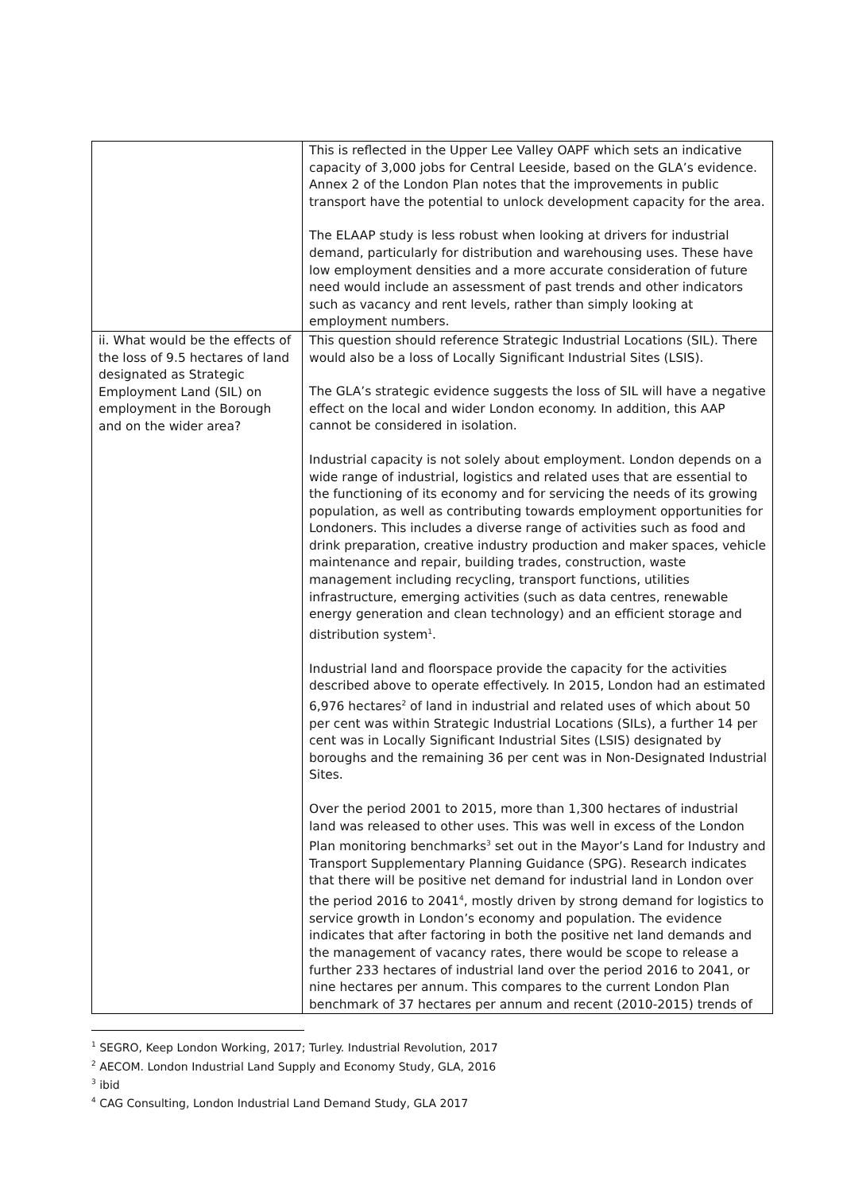| | This is reflected in the Upper Lee Valley OAPF which sets an indicative capacity of 3,000 jobs for Central Leeside, based on the GLA’s evidence. Annex 2 of the London Plan notes that the improvements in public transport have the potential to unlock development capacity for the area. The ELAAP study is less robust when looking at drivers for industrial demand, particularly for distribution and warehousing uses. These have low employment densities and a more accurate consideration of future need would include an assessment of past trends and other indicators such as vacancy and rent levels, rather than simply looking at employment numbers. |
| ii. What would be the effects of the loss of 9.5 hectares of land designated as Strategic Employment Land (SIL) on employment in the Borough and on the wider area? | This question should reference Strategic Industrial Locations (SIL). There would also be a loss of Locally Significant Industrial Sites (LSIS). The GLA’s strategic evidence suggests the loss of SIL will have a negative effect on the local and wider London economy. In addition, this AAP cannot be considered in isolation. Industrial capacity is not solely about employment. London depends on a wide range of industrial, logistics and related uses that are essential to the functioning of its economy and for servicing the needs of its growing population, as well as contributing towards employment opportunities for Londoners. This includes a diverse range of activities such as food and drink preparation, creative industry production and maker spaces, vehicle maintenance and repair, building trades, construction, waste management including recycling, transport functions, utilities infrastructure, emerging activities (such as data centres, renewable energy generation and clean technology) and an efficient storage and distribution system<sup>1</sup>. Industrial land and floorspace provide the capacity for the activities described above to operate effectively. In 2015, London had an estimated 6,976 hectares<sup>2</sup> of land in industrial and related uses of which about 50 per cent was within Strategic Industrial Locations (SILs), a further 14 per cent was in Locally Significant Industrial Sites (LSIS) designated by boroughs and the remaining 36 per cent was in Non-Designated Industrial Sites. Over the period 2001 to 2015, more than 1,300 hectares of industrial land was released to other uses. This was well in excess of the London Plan monitoring benchmarks<sup>3</sup> set out in the Mayor’s Land for Industry and Transport Supplementary Planning Guidance (SPG). Research indicates that there will be positive net demand for industrial land in London over the period 2016 to 2041<sup>4</sup>, mostly driven by strong demand for logistics to service growth in London’s economy and population. The evidence indicates that after factoring in both the positive net land demands and the management of vacancy rates, there would be scope to release a further 233 hectares of industrial land over the period 2016 to 2041, or nine hectares per annum. This compares to the current London Plan benchmark of 37 hectares per annum and recent (2010-2015) trends of |
<sup>1</sup> SEGRO, Keep London Working, 2017; Turley. Industrial Revolution, 2017
<sup>2</sup> AECOM. London Industrial Land Supply and Economy Study, GLA, 2016
<sup>3</sup> ibid
<sup>4</sup> CAG Consulting, London Industrial Land Demand Study, GLA 2017